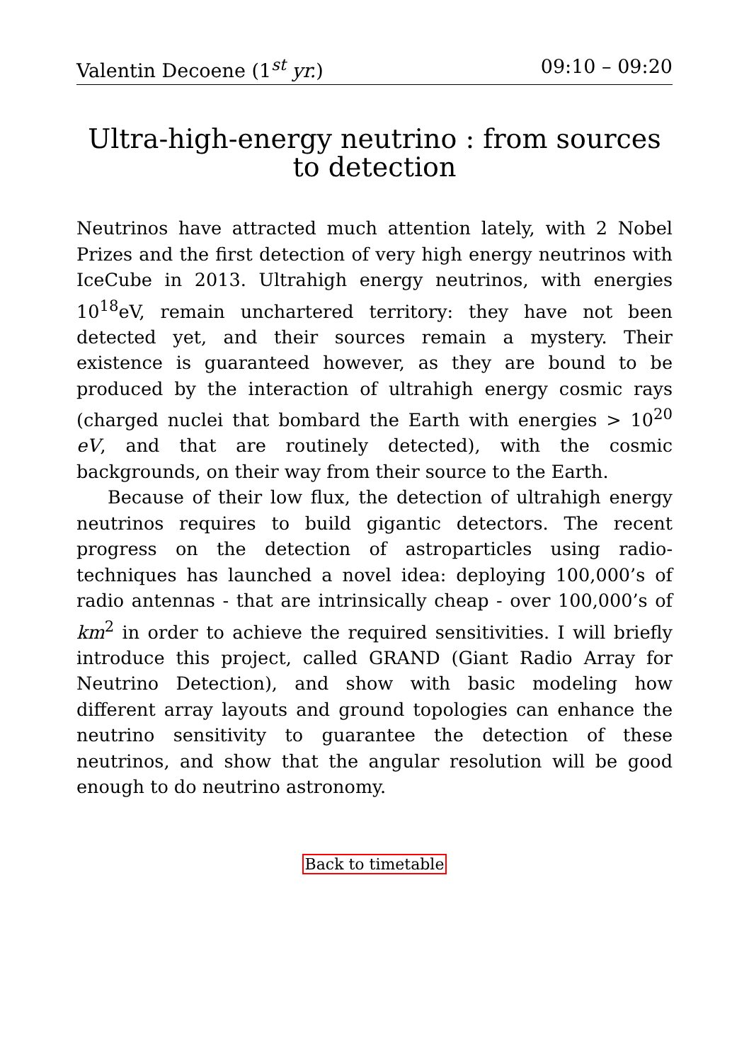Valentin Decoene (1<sup>st</sup> yr.) 09:10 – 09:20
Ultra-high-energy neutrino : from sources to detection
Neutrinos have attracted much attention lately, with 2 Nobel Prizes and the first detection of very high energy neutrinos with IceCube in 2013. Ultrahigh energy neutrinos, with energies 10<sup>18</sup>eV, remain unchartered territory: they have not been detected yet, and their sources remain a mystery. Their existence is guaranteed however, as they are bound to be produced by the interaction of ultrahigh energy cosmic rays (charged nuclei that bombard the Earth with energies > 10<sup>20</sup> eV, and that are routinely detected), with the cosmic backgrounds, on their way from their source to the Earth.
Because of their low flux, the detection of ultrahigh energy neutrinos requires to build gigantic detectors. The recent progress on the detection of astroparticles using radio-techniques has launched a novel idea: deploying 100,000’s of radio antennas - that are intrinsically cheap - over 100,000’s of km<sup>2</sup> in order to achieve the required sensitivities. I will briefly introduce this project, called GRAND (Giant Radio Array for Neutrino Detection), and show with basic modeling how different array layouts and ground topologies can enhance the neutrino sensitivity to guarantee the detection of these neutrinos, and show that the angular resolution will be good enough to do neutrino astronomy.
Back to timetable